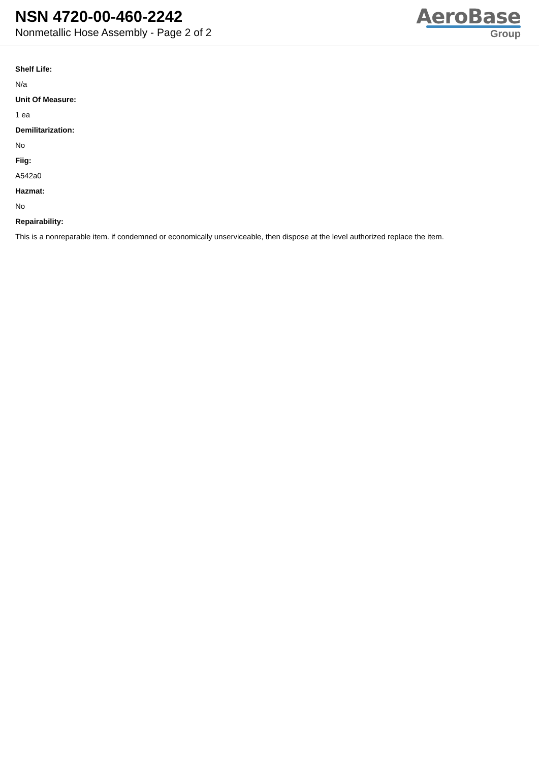NSN 4720-00-460-2242
Nonmetallic Hose Assembly - Page 2 of 2
AeroBase
Group
Shelf Life:
N/a
Unit Of Measure:
1 ea
Demilitarization:
No
Fiig:
A542a0
Hazmat:
No
Repairability:
This is a nonreparable item. if condemned or economically unserviceable, then dispose at the level authorized replace the item.